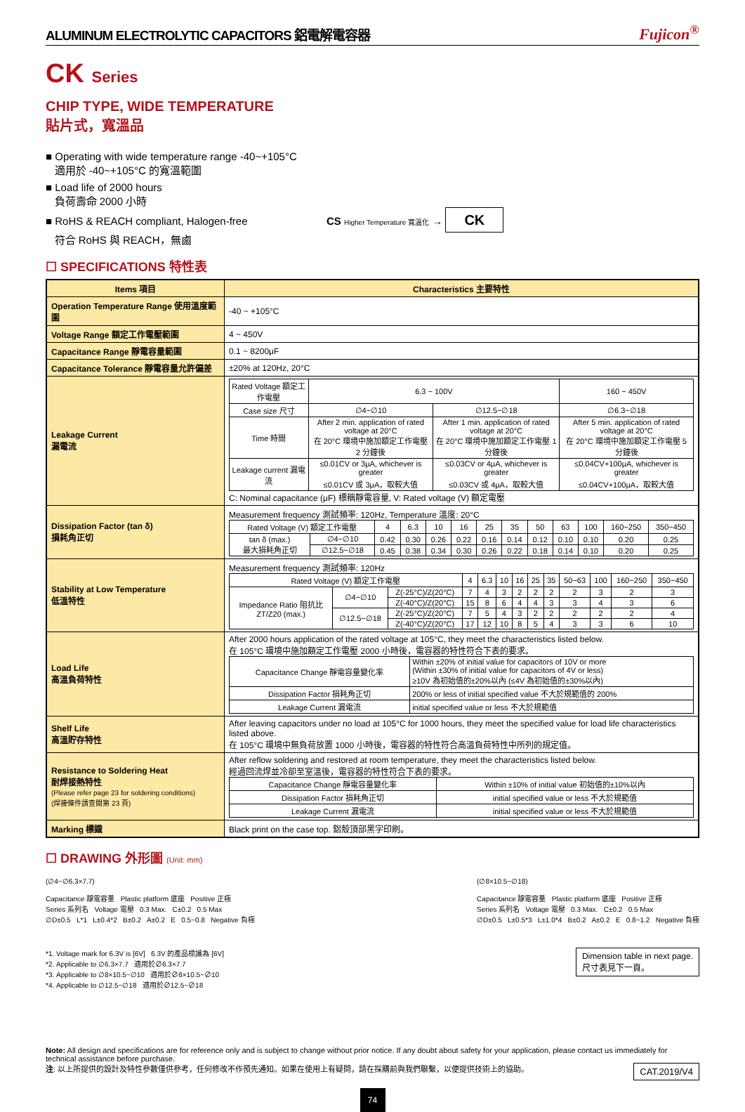ALUMINUM ELECTROLYTIC CAPACITORS 鋁電解電容器 Fujicon<sup>®</sup>
CK Series
CHIP TYPE, WIDE TEMPERATURE
貼片式，寬溫品
■ Operating with wide temperature range -40~+105°C
適用於 -40~+105°C 的寬溫範圍
■ Load life of 2000 hours
負荷壽命 2000 小時
■ RoHS & REACH compliant, Halogen-free CS Higher Temperature 寬溫化 → CK
符合 RoHS 與 REACH，無鹵
☐ SPECIFICATIONS 特性表
| Items 項目 | Characteristics 主要特性 |
| --- | --- |
| Operation Temperature Range 使用溫度範圍 | -40 ~ +105°C |
| Voltage Range 額定工作電壓範圍 | 4 ~ 450V |
| Capacitance Range 靜電容量範圍 | 0.1 ~ 8200μF |
| Capacitance Tolerance 靜電容量允許偏差 | ±20% at 120Hz, 20°C |
| Leakage Current 漏電流 | / Rated Voltage 額定工作電壓 / 6.3 ~ 100V / / 160 ~ 450V / / Case size 尺寸 / ∅4~∅10 / ∅12.5~∅18 / ∅6.3~∅18 / / Time 時間 / After 2 min. application of rated voltage at 20°C 在 20°C 環境中施加額定工作電壓 2 分鐘後 / After 1 min. application of rated voltage at 20°C 在 20°C 環境中施加額定工作電壓 1 分鐘後 / After 5 min. application of rated voltage at 20°C 在 20°C 環境中施加額定工作電壓 5 分鐘後 / / Leakage current 漏電流 / ≤0.01CV or 3μA, whichever is greater ≤0.01CV 或 3μA，取較大值 / ≤0.03CV or 4μA, whichever is greater ≤0.03CV 或 4μA，取較大值 / ≤0.04CV+100μA, whichever is greater ≤0.04CV+100μA，取較大值 / C: Nominal capacitance (μF) 標稱靜電容量, V: Rated voltage (V) 額定電壓 |
| Dissipation Factor (tan δ) 損耗角正切 | Measurement frequency 測試頻率: 120Hz, Temperature 溫度: 20°C / Rated Voltage (V) 額定工作電壓 / / 4 / 6.3 / 10 / 16 / 25 / 35 / 50 / 63 / 100 / 160~250 / 350~450 / / tan δ (max.) 最大損耗角正切 / ∅4~∅10 / 0.42 / 0.30 / 0.26 / 0.22 / 0.16 / 0.14 / 0.12 / 0.10 / 0.10 / 0.20 / 0.25 / / / ∅12.5~∅18 / 0.45 / 0.38 / 0.34 / 0.30 / 0.26 / 0.22 / 0.18 / 0.14 / 0.10 / 0.20 / 0.25 / |
| Stability at Low Temperature 低溫特性 | Measurement frequency 測試頻率: 120Hz / Rated Voltage (V) 額定工作電壓 / / / 4 / 6.3 / 10 / 16 / 25 / 35 / 50~63 / 100 / 160~250 / 350~450 / / Impedance Ratio 阻抗比 ZT/Z20 (max.) / ∅4~∅10 / Z(-25°C)/Z(20°C) / 7 / 4 / 3 / 2 / 2 / 2 / 2 / 3 / 2 / 3 / / / / Z(-40°C)/Z(20°C) / 15 / 8 / 6 / 4 / 4 / 3 / 3 / 4 / 3 / 6 / / / ∅12.5~∅18 / Z(-25°C)/Z(20°C) / 7 / 5 / 4 / 3 / 2 / 2 / 2 / 2 / 2 / 4 / / / / Z(-40°C)/Z(20°C) / 17 / 12 / 10 / 8 / 5 / 4 / 3 / 3 / 6 / 10 / |
| Load Life 高溫負荷特性 | After 2000 hours application of the rated voltage at 105°C, they meet the characteristics listed below. 在 105°C 環境中施加額定工作電壓 2000 小時後，電容器的特性符合下表的要求。 / Capacitance Change 靜電容量變化率 / Within ±20% of initial value for capacitors of 10V or more (Within ±30% of initial value for capacitors of 4V or less) ≥10V 為初始值的±20%以內 (≤4V 為初始值的±30%以內) / / Dissipation Factor 損耗角正切 / 200% or less of initial specified value 不大於規範值的 200% / / Leakage Current 漏電流 / initial specified value or less 不大於規範值 / |
| Shelf Life 高溫貯存特性 | After leaving capacitors under no load at 105°C for 1000 hours, they meet the specified value for load life characteristics listed above. 在 105°C 環境中無負荷放置 1000 小時後，電容器的特性符合高溫負荷特性中所列的規定值。 |
| Resistance to Soldering Heat 耐焊接熱特性 (Please refer page 23 for soldering conditions) (焊接條件請查閱第 23 頁) | After reflow soldering and restored at room temperature, they meet the characteristics listed below. 經過回流焊並冷卻至室溫後，電容器的特性符合下表的要求。 / Capacitance Change 靜電容量變化率 / Within ±10% of initial value 初始值的±10%以內 / / Dissipation Factor 損耗角正切 / initial specified value or less 不大於規範值 / / Leakage Current 漏電流 / initial specified value or less 不大於規範值 / |
| Marking 標識 | Black print on the case top. 鋁殼頂部黑字印刷。 |
☐ DRAWING 外形圖 (Unit: mm)
(∅4~∅6.3×7.7)
Capacitance 靜電容量 Plastic platform 底座 Positive 正極
Series 系列名 Voltage 電壓 0.3 Max. C±0.2 0.5 Max
∅D±0.5 L*1 L±0.4*2 B±0.2 A±0.2 E 0.5~0.8 Negative 負極
*1. Voltage mark for 6.3V is [6V] 6.3V 的產品標識為 [6V]
*2. Applicable to ∅6.3×7.7 適用於∅6.3×7.7
*3. Applicable to ∅8×10.5~∅10 適用於∅8×10.5~∅10
*4. Applicable to ∅12.5~∅18 適用於∅12.5~∅18
(∅8×10.5~∅18)
Capacitance 靜電容量 Plastic platform 底座 Positive 正極
Series 系列名 Voltage 電壓 0.3 Max. C±0.2 0.5 Max
∅D±0.5 L±0.5*3 L±1.0*4 B±0.2 A±0.2 E 0.8~1.2 Negative 負極
Dimension table in next page.
尺寸表見下一頁。
Note: All design and specifications are for reference only and is subject to change without prior notice. If any doubt about safety for your application, please contact us immediately for technical assistance before purchase.
注: 以上所提供的設計及特性參數僅供參考，任何修改不作預先通知。如果在使用上有疑問，請在採購前與我們聯繫，以便提供技術上的協助。 CAT.2019/V4
74